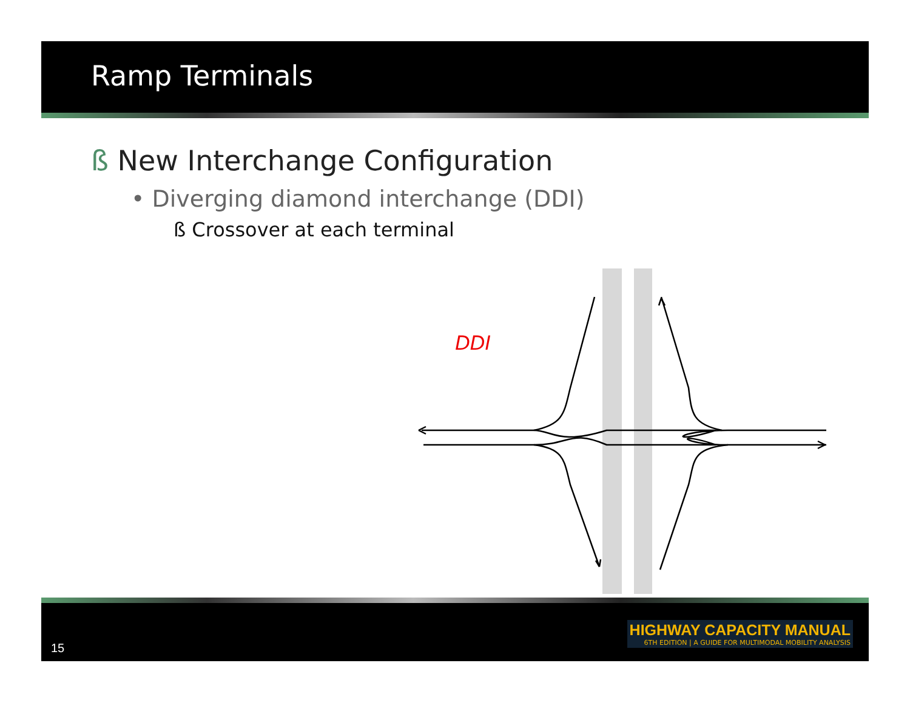Ramp Terminals
ß New Interchange Configuration
• Diverging diamond interchange (DDI)
ß Crossover at each terminal
DDI
15
HIGHWAY CAPACITY MANUAL
6TH EDITION | A GUIDE FOR MULTIMODAL MOBILITY ANALYSIS